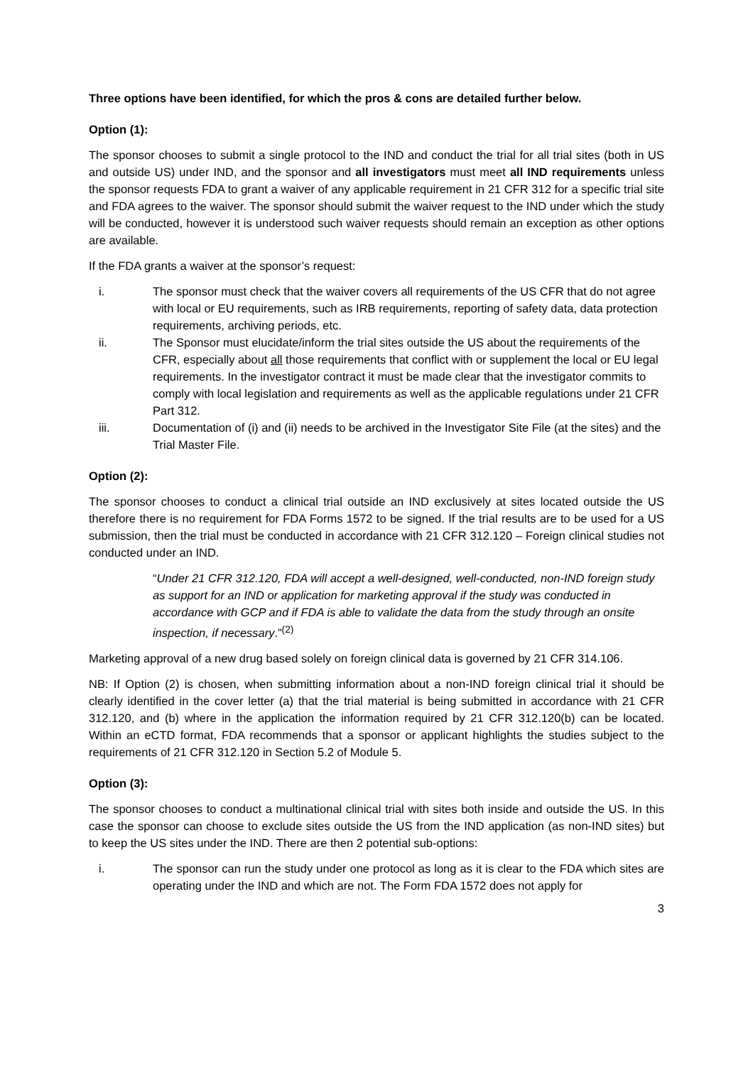Three options have been identified, for which the pros & cons are detailed further below.
Option (1):
The sponsor chooses to submit a single protocol to the IND and conduct the trial for all trial sites (both in US and outside US) under IND, and the sponsor and all investigators must meet all IND requirements unless the sponsor requests FDA to grant a waiver of any applicable requirement in 21 CFR 312 for a specific trial site and FDA agrees to the waiver. The sponsor should submit the waiver request to the IND under which the study will be conducted, however it is understood such waiver requests should remain an exception as other options are available.
If the FDA grants a waiver at the sponsor’s request:
i. The sponsor must check that the waiver covers all requirements of the US CFR that do not agree with local or EU requirements, such as IRB requirements, reporting of safety data, data protection requirements, archiving periods, etc.
ii. The Sponsor must elucidate/inform the trial sites outside the US about the requirements of the CFR, especially about all those requirements that conflict with or supplement the local or EU legal requirements. In the investigator contract it must be made clear that the investigator commits to comply with local legislation and requirements as well as the applicable regulations under 21 CFR Part 312.
iii. Documentation of (i) and (ii) needs to be archived in the Investigator Site File (at the sites) and the Trial Master File.
Option (2):
The sponsor chooses to conduct a clinical trial outside an IND exclusively at sites located outside the US therefore there is no requirement for FDA Forms 1572 to be signed. If the trial results are to be used for a US submission, then the trial must be conducted in accordance with 21 CFR 312.120 – Foreign clinical studies not conducted under an IND.
“Under 21 CFR 312.120, FDA will accept a well-designed, well-conducted, non-IND foreign study as support for an IND or application for marketing approval if the study was conducted in accordance with GCP and if FDA is able to validate the data from the study through an onsite inspection, if necessary.”<sup>(2)</sup>
Marketing approval of a new drug based solely on foreign clinical data is governed by 21 CFR 314.106.
NB: If Option (2) is chosen, when submitting information about a non-IND foreign clinical trial it should be clearly identified in the cover letter (a) that the trial material is being submitted in accordance with 21 CFR 312.120, and (b) where in the application the information required by 21 CFR 312.120(b) can be located. Within an eCTD format, FDA recommends that a sponsor or applicant highlights the studies subject to the requirements of 21 CFR 312.120 in Section 5.2 of Module 5.
Option (3):
The sponsor chooses to conduct a multinational clinical trial with sites both inside and outside the US. In this case the sponsor can choose to exclude sites outside the US from the IND application (as non-IND sites) but to keep the US sites under the IND. There are then 2 potential sub-options:
i. The sponsor can run the study under one protocol as long as it is clear to the FDA which sites are operating under the IND and which are not. The Form FDA 1572 does not apply for
3